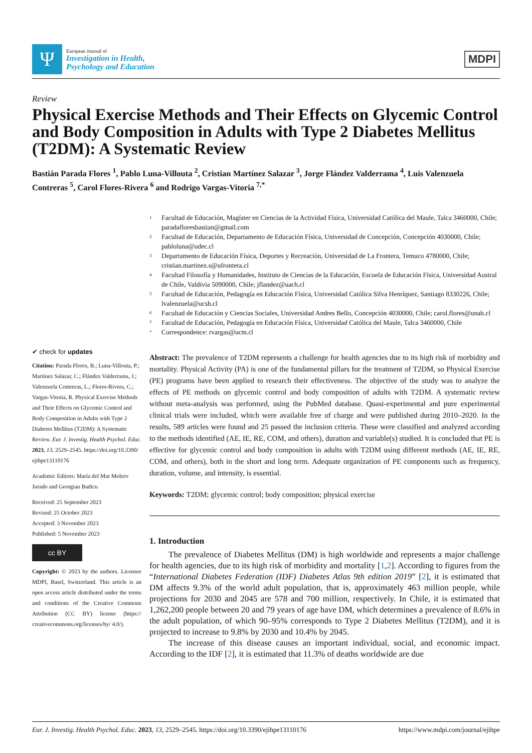Ψ
European Journal of
Investigation in Health,
Psychology and Education
MDPI
Review
Physical Exercise Methods and Their Effects on Glycemic Control and Body Composition in Adults with Type 2 Diabetes Mellitus (T2DM): A Systematic Review
Bastián Parada Flores <sup>1</sup>, Pablo Luna-Villouta <sup>2</sup>, Cristian Martínez Salazar <sup>3</sup>, Jorge Flández Valderrama <sup>4</sup>, Luis Valenzuela Contreras <sup>5</sup>, Carol Flores-Rivera <sup>6</sup> and Rodrigo Vargas-Vitoria <sup>7,*</sup>
✔ check for updates
Citation: Parada Flores, B.; Luna-Villouta, P.; Martínez Salazar, C.; Flández Valderrama, J.; Valenzuela Contreras, L.; Flores-Rivera, C.; Vargas-Vitoria, R. Physical Exercise Methods and Their Effects on Glycemic Control and Body Composition in Adults with Type 2 Diabetes Mellitus (T2DM): A Systematic Review. Eur. J. Investig. Health Psychol. Educ. 2023, 13, 2529–2545. https://doi.org/10.3390/ ejihpe13110176
Academic Editors: María del Mar Molero Jurado and Georgian Badicu
Received: 25 September 2023
Revised: 25 October 2023
Accepted: 3 November 2023
Published: 5 November 2023
cc BY
Copyright: © 2023 by the authors. Licensee MDPI, Basel, Switzerland. This article is an open access article distributed under the terms and conditions of the Creative Commons Attribution (CC BY) license (https:// creativecommons.org/licenses/by/ 4.0/).
1
Facultad de Educación, Magíster en Ciencias de la Actividad Física, Universidad Católica del Maule, Talca 3460000, Chile; paradafloresbastian@gmail.com
2
Facultad de Educación, Departamento de Educación Física, Universidad de Concepción, Concepción 4030000, Chile; pabloluna@udec.cl
3
Departamento de Educación Física, Deportes y Recreación, Universidad de La Frontera, Temuco 4780000, Chile; cristian.martinez.s@ufrontera.cl
4
Facultad Filosofía y Humanidades, Instituto de Ciencias de la Educación, Escuela de Educación Física, Universidad Austral de Chile, Valdivia 5090000, Chile; jflandez@uach.cl
5
Facultad de Educación, Pedagogía en Educación Física, Universidad Católica Silva Henríquez, Santiago 8330226, Chile; lvalenzuela@ucsh.cl
6
Facultad de Educación y Ciencias Sociales, Universidad Andres Bello, Concepción 4030000, Chile; carol.flores@unab.cl
7
Facultad de Educación, Pedagogía en Educación Física, Universidad Católica del Maule, Talca 3460000, Chile
*
Correspondence: rvargas@ucm.cl
Abstract: The prevalence of T2DM represents a challenge for health agencies due to its high risk of morbidity and mortality. Physical Activity (PA) is one of the fundamental pillars for the treatment of T2DM, so Physical Exercise (PE) programs have been applied to research their effectiveness. The objective of the study was to analyze the effects of PE methods on glycemic control and body composition of adults with T2DM. A systematic review without meta-analysis was performed, using the PubMed database. Quasi-experimental and pure experimental clinical trials were included, which were available free of charge and were published during 2010–2020. In the results, 589 articles were found and 25 passed the inclusion criteria. These were classified and analyzed according to the methods identified (AE, IE, RE, COM, and others), duration and variable(s) studied. It is concluded that PE is effective for glycemic control and body composition in adults with T2DM using different methods (AE, IE, RE, COM, and others), both in the short and long term. Adequate organization of PE components such as frequency, duration, volume, and intensity, is essential.
Keywords: T2DM; glycemic control; body composition; physical exercise
1. Introduction
The prevalence of Diabetes Mellitus (DM) is high worldwide and represents a major challenge for health agencies, due to its high risk of morbidity and mortality [1,2]. According to figures from the “International Diabetes Federation (IDF) Diabetes Atlas 9th edition 2019” [2], it is estimated that DM affects 9.3% of the world adult population, that is, approximately 463 million people, while projections for 2030 and 2045 are 578 and 700 million, respectively. In Chile, it is estimated that 1,262,200 people between 20 and 79 years of age have DM, which determines a prevalence of 8.6% in the adult population, of which 90–95% corresponds to Type 2 Diabetes Mellitus (T2DM), and it is projected to increase to 9.8% by 2030 and 10.4% by 2045.
The increase of this disease causes an important individual, social, and economic impact. According to the IDF [2], it is estimated that 11.3% of deaths worldwide are due
Eur. J. Investig. Health Psychol. Educ. 2023, 13, 2529–2545. https://doi.org/10.3390/ejihpe13110176 https://www.mdpi.com/journal/ejihpe